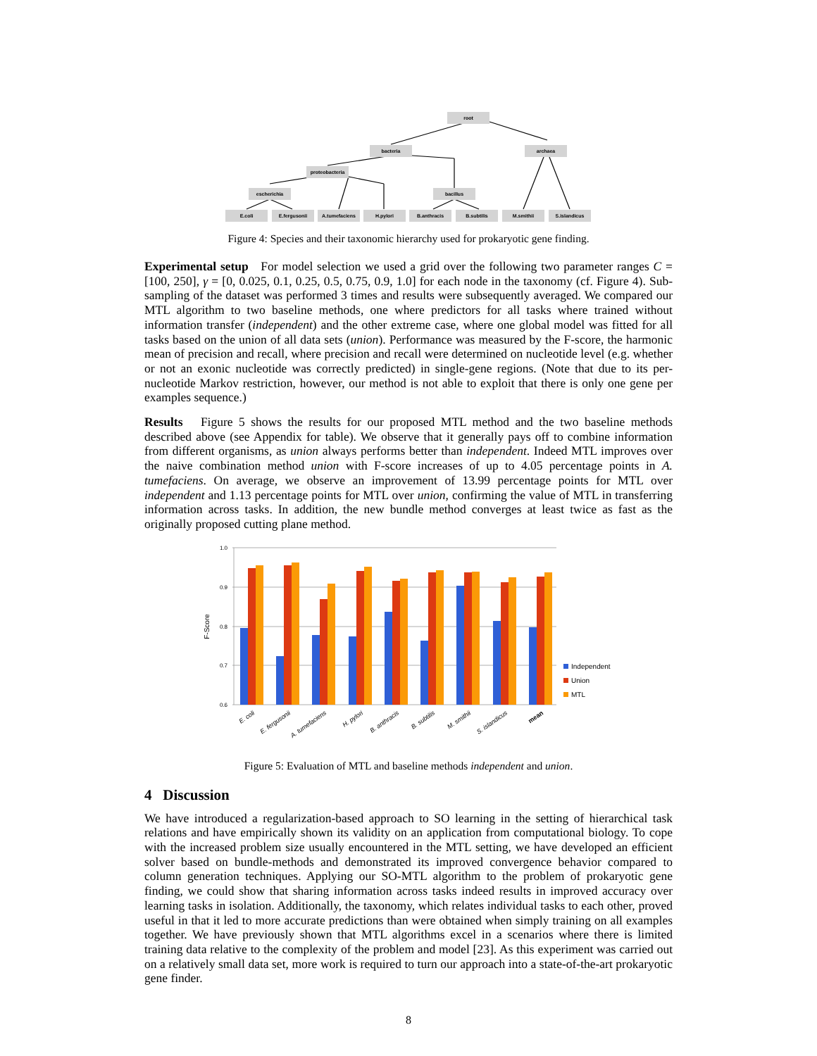root
bacteria
archaea
proteobacteria
escherichia
bacillus
E.coli
E.fergusonii
A.tumefaciens
H.pylori
B.anthracis
B.subtilis
M.smithii
S.islandicus
Figure 4: Species and their taxonomic hierarchy used for prokaryotic gene finding.
Experimental setup For model selection we used a grid over the following two parameter ranges C = [100, 250], γ = [0, 0.025, 0.1, 0.25, 0.5, 0.75, 0.9, 1.0] for each node in the taxonomy (cf. Figure 4). Sub-sampling of the dataset was performed 3 times and results were subsequently averaged. We compared our MTL algorithm to two baseline methods, one where predictors for all tasks where trained without information transfer (independent) and the other extreme case, where one global model was fitted for all tasks based on the union of all data sets (union). Performance was measured by the F-score, the harmonic mean of precision and recall, where precision and recall were determined on nucleotide level (e.g. whether or not an exonic nucleotide was correctly predicted) in single-gene regions. (Note that due to its per-nucleotide Markov restriction, however, our method is not able to exploit that there is only one gene per examples sequence.)
Results Figure 5 shows the results for our proposed MTL method and the two baseline methods described above (see Appendix for table). We observe that it generally pays off to combine information from different organisms, as union always performs better than independent. Indeed MTL improves over the naive combination method union with F-score increases of up to 4.05 percentage points in A. tumefaciens. On average, we observe an improvement of 13.99 percentage points for MTL over independent and 1.13 percentage points for MTL over union, confirming the value of MTL in transferring information across tasks. In addition, the new bundle method converges at least twice as fast as the originally proposed cutting plane method.
1.0
0.9
0.8
0.7
0.6
F-Score
E. coli
E. fergusonii
A. tumefaciens
H. pylori
B. anthracis
B. subtilis
M. smithii
S. islandicus
mean
Independent
Union
MTL
Figure 5: Evaluation of MTL and baseline methods independent and union.
4 Discussion
We have introduced a regularization-based approach to SO learning in the setting of hierarchical task relations and have empirically shown its validity on an application from computational biology. To cope with the increased problem size usually encountered in the MTL setting, we have developed an efficient solver based on bundle-methods and demonstrated its improved convergence behavior compared to column generation techniques. Applying our SO-MTL algorithm to the problem of prokaryotic gene finding, we could show that sharing information across tasks indeed results in improved accuracy over learning tasks in isolation. Additionally, the taxonomy, which relates individual tasks to each other, proved useful in that it led to more accurate predictions than were obtained when simply training on all examples together. We have previously shown that MTL algorithms excel in a scenarios where there is limited training data relative to the complexity of the problem and model [23]. As this experiment was carried out on a relatively small data set, more work is required to turn our approach into a state-of-the-art prokaryotic gene finder.
8